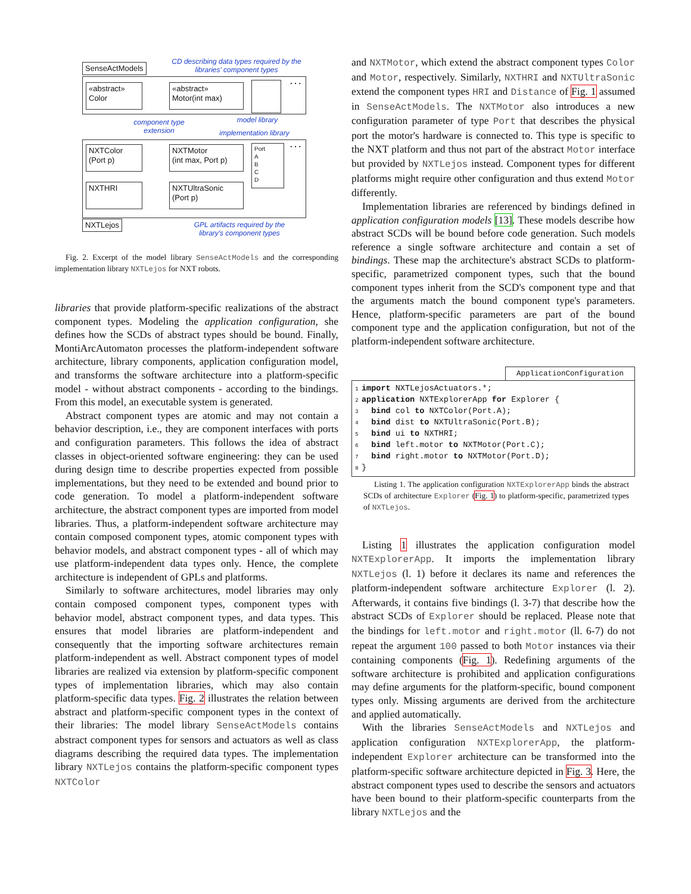SenseActModels
CD describing data types required by the libraries' component types
«abstract»
Color
«abstract»
Motor(int max)
. . .
component type extension
model library
implementation library
NXTColor
(Port p)
NXTMotor
(int max, Port p)
Port
A
B
C
D
. . .
NXTHRI
NXTUltraSonic
(Port p)
NXTLejos
GPL artifacts required by the library's component types
Fig. 2. Excerpt of the model library SenseActModels and the corresponding implementation library NXTLejos for NXT robots.
libraries that provide platform-specific realizations of the abstract component types. Modeling the application configuration, she defines how the SCDs of abstract types should be bound. Finally, MontiArcAutomaton processes the platform-independent software architecture, library components, application configuration model, and transforms the software architecture into a platform-specific model - without abstract components - according to the bindings. From this model, an executable system is generated.
Abstract component types are atomic and may not contain a behavior description, i.e., they are component interfaces with ports and configuration parameters. This follows the idea of abstract classes in object-oriented software engineering: they can be used during design time to describe properties expected from possible implementations, but they need to be extended and bound prior to code generation. To model a platform-independent software architecture, the abstract component types are imported from model libraries. Thus, a platform-independent software architecture may contain composed component types, atomic component types with behavior models, and abstract component types - all of which may use platform-independent data types only. Hence, the complete architecture is independent of GPLs and platforms.
Similarly to software architectures, model libraries may only contain composed component types, component types with behavior model, abstract component types, and data types. This ensures that model libraries are platform-independent and consequently that the importing software architectures remain platform-independent as well. Abstract component types of model libraries are realized via extension by platform-specific component types of implementation libraries, which may also contain platform-specific data types. Fig. 2 illustrates the relation between abstract and platform-specific component types in the context of their libraries: The model library SenseActModels contains abstract component types for sensors and actuators as well as class diagrams describing the required data types. The implementation library NXTLejos contains the platform-specific component types NXTColor
and NXTMotor, which extend the abstract component types Color and Motor, respectively. Similarly, NXTHRI and NXTUltraSonic extend the component types HRI and Distance of Fig. 1 assumed in SenseActModels. The NXTMotor also introduces a new configuration parameter of type Port that describes the physical port the motor's hardware is connected to. This type is specific to the NXT platform and thus not part of the abstract Motor interface but provided by NXTLejos instead. Component types for different platforms might require other configuration and thus extend Motor differently.
Implementation libraries are referenced by bindings defined in application configuration models [13]. These models describe how abstract SCDs will be bound before code generation. Such models reference a single software architecture and contain a set of bindings. These map the architecture's abstract SCDs to platform-specific, parametrized component types, such that the bound component types inherit from the SCD's component type and that the arguments match the bound component type's parameters. Hence, platform-specific parameters are part of the bound component type and the application configuration, but not of the platform-independent software architecture.
ApplicationConfiguration
1 import NXTLejosActuators.*;
2 application NXTExplorerApp for Explorer {
3 bind col to NXTColor(Port.A);
4 bind dist to NXTUltraSonic(Port.B);
5 bind ui to NXTHRI;
6 bind left.motor to NXTMotor(Port.C);
7 bind right.motor to NXTMotor(Port.D);
8 }
Listing 1. The application configuration NXTExplorerApp binds the abstract SCDs of architecture Explorer (Fig. 1) to platform-specific, parametrized types of NXTLejos.
Listing 1 illustrates the application configuration model NXTExplorerApp. It imports the implementation library NXTLejos (l. 1) before it declares its name and references the platform-independent software architecture Explorer (l. 2). Afterwards, it contains five bindings (l. 3-7) that describe how the abstract SCDs of Explorer should be replaced. Please note that the bindings for left.motor and right.motor (ll. 6-7) do not repeat the argument 100 passed to both Motor instances via their containing components (Fig. 1). Redefining arguments of the software architecture is prohibited and application configurations may define arguments for the platform-specific, bound component types only. Missing arguments are derived from the architecture and applied automatically.
With the libraries SenseActModels and NXTLejos and application configuration NXTExplorerApp, the platform-independent Explorer architecture can be transformed into the platform-specific software architecture depicted in Fig. 3. Here, the abstract component types used to describe the sensors and actuators have been bound to their platform-specific counterparts from the library NXTLejos and the